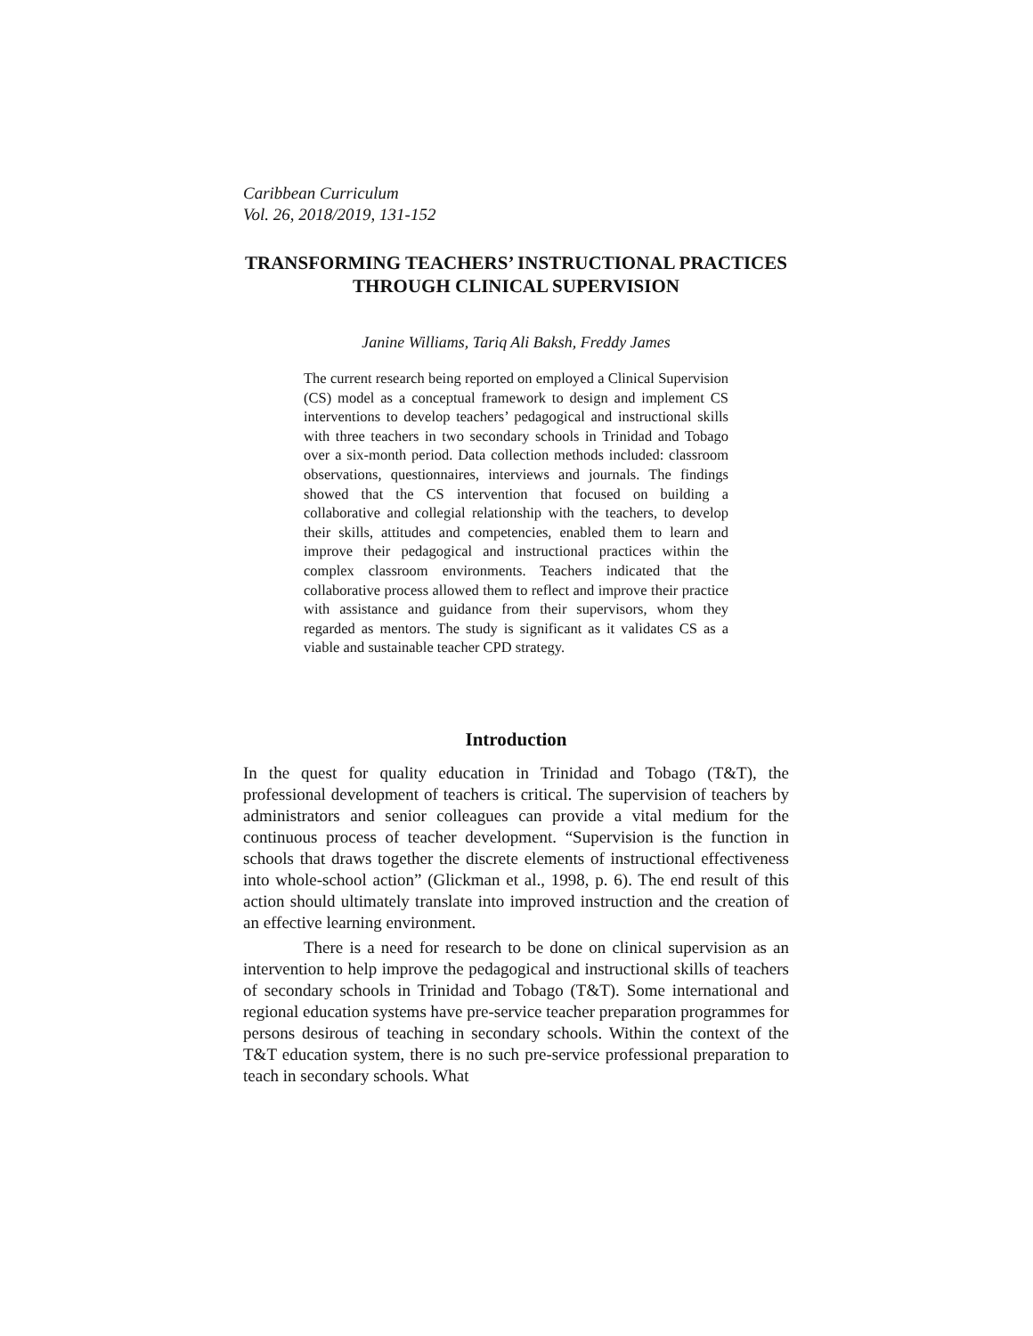Caribbean Curriculum
Vol. 26, 2018/2019, 131-152
TRANSFORMING TEACHERS’ INSTRUCTIONAL PRACTICES THROUGH CLINICAL SUPERVISION
Janine Williams, Tariq Ali Baksh, Freddy James
The current research being reported on employed a Clinical Supervision (CS) model as a conceptual framework to design and implement CS interventions to develop teachers’ pedagogical and instructional skills with three teachers in two secondary schools in Trinidad and Tobago over a six-month period. Data collection methods included: classroom observations, questionnaires, interviews and journals. The findings showed that the CS intervention that focused on building a collaborative and collegial relationship with the teachers, to develop their skills, attitudes and competencies, enabled them to learn and improve their pedagogical and instructional practices within the complex classroom environments. Teachers indicated that the collaborative process allowed them to reflect and improve their practice with assistance and guidance from their supervisors, whom they regarded as mentors. The study is significant as it validates CS as a viable and sustainable teacher CPD strategy.
Introduction
In the quest for quality education in Trinidad and Tobago (T&T), the professional development of teachers is critical. The supervision of teachers by administrators and senior colleagues can provide a vital medium for the continuous process of teacher development. “Supervision is the function in schools that draws together the discrete elements of instructional effectiveness into whole-school action” (Glickman et al., 1998, p. 6). The end result of this action should ultimately translate into improved instruction and the creation of an effective learning environment.
There is a need for research to be done on clinical supervision as an intervention to help improve the pedagogical and instructional skills of teachers of secondary schools in Trinidad and Tobago (T&T). Some international and regional education systems have pre-service teacher preparation programmes for persons desirous of teaching in secondary schools. Within the context of the T&T education system, there is no such pre-service professional preparation to teach in secondary schools. What